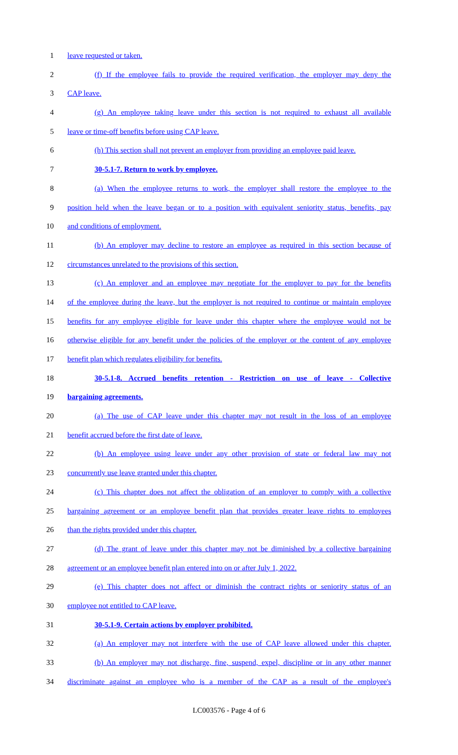1 leave requested or taken.
2 (f) If the employee fails to provide the required verification, the employer may deny the
3 CAP leave.
4 (g) An employee taking leave under this section is not required to exhaust all available
5 leave or time-off benefits before using CAP leave.
6 (h) This section shall not prevent an employer from providing an employee paid leave.
7 30-5.1-7. Return to work by employee.
8 (a) When the employee returns to work, the employer shall restore the employee to the
9 position held when the leave began or to a position with equivalent seniority status, benefits, pay
10 and conditions of employment.
11 (b) An employer may decline to restore an employee as required in this section because of
12 circumstances unrelated to the provisions of this section.
13 (c) An employer and an employee may negotiate for the employer to pay for the benefits
14 of the employee during the leave, but the employer is not required to continue or maintain employee
15 benefits for any employee eligible for leave under this chapter where the employee would not be
16 otherwise eligible for any benefit under the policies of the employer or the content of any employee
17 benefit plan which regulates eligibility for benefits.
18 30-5.1-8. Accrued benefits retention - Restriction on use of leave - Collective
19 bargaining agreements.
20 (a) The use of CAP leave under this chapter may not result in the loss of an employee
21 benefit accrued before the first date of leave.
22 (b) An employee using leave under any other provision of state or federal law may not
23 concurrently use leave granted under this chapter.
24 (c) This chapter does not affect the obligation of an employer to comply with a collective
25 bargaining agreement or an employee benefit plan that provides greater leave rights to employees
26 than the rights provided under this chapter.
27 (d) The grant of leave under this chapter may not be diminished by a collective bargaining
28 agreement or an employee benefit plan entered into on or after July 1, 2022.
29 (e) This chapter does not affect or diminish the contract rights or seniority status of an
30 employee not entitled to CAP leave.
31 30-5.1-9. Certain actions by employer prohibited.
32 (a) An employer may not interfere with the use of CAP leave allowed under this chapter.
33 (b) An employer may not discharge, fine, suspend, expel, discipline or in any other manner
34 discriminate against an employee who is a member of the CAP as a result of the employee's
LC003576 - Page 4 of 6